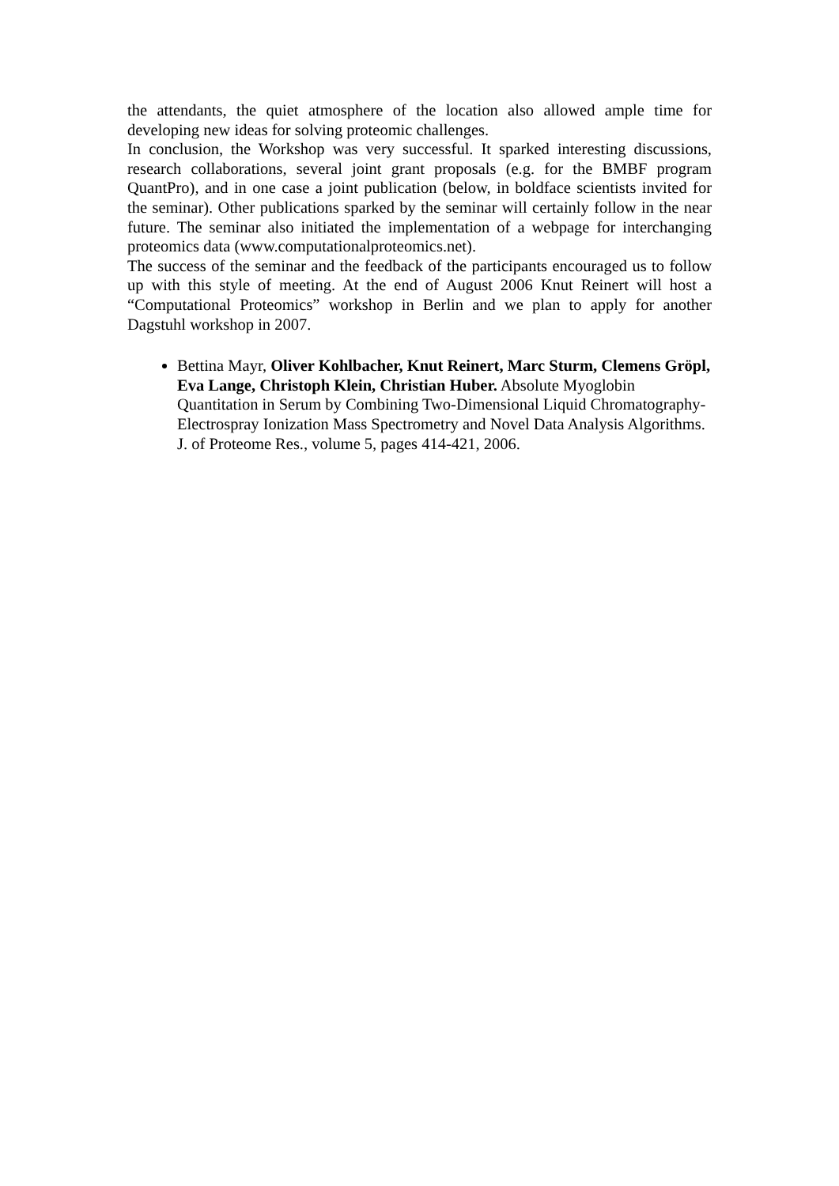the attendants, the quiet atmosphere of the location also allowed ample time for developing new ideas for solving proteomic challenges.
In conclusion, the Workshop was very successful. It sparked interesting discussions, research collaborations, several joint grant proposals (e.g. for the BMBF program QuantPro), and in one case a joint publication (below, in boldface scientists invited for the seminar). Other publications sparked by the seminar will certainly follow in the near future. The seminar also initiated the implementation of a webpage for interchanging proteomics data (www.computationalproteomics.net).
The success of the seminar and the feedback of the participants encouraged us to follow up with this style of meeting. At the end of August 2006 Knut Reinert will host a “Computational Proteomics” workshop in Berlin and we plan to apply for another Dagstuhl workshop in 2007.
Bettina Mayr, Oliver Kohlbacher, Knut Reinert, Marc Sturm, Clemens Gröpl, Eva Lange, Christoph Klein, Christian Huber. Absolute Myoglobin Quantitation in Serum by Combining Two-Dimensional Liquid Chromatography-Electrospray Ionization Mass Spectrometry and Novel Data Analysis Algorithms. J. of Proteome Res., volume 5, pages 414-421, 2006.